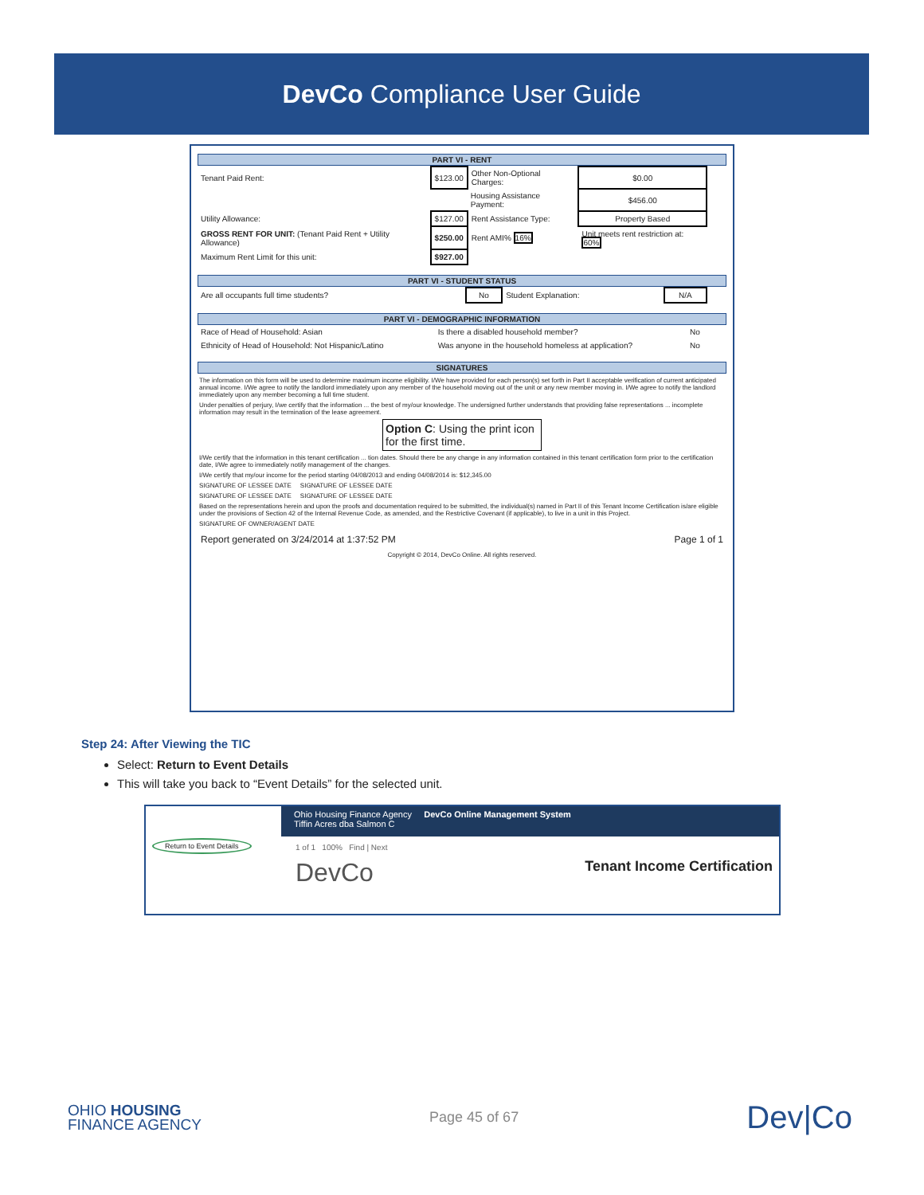DevCo Compliance User Guide
PART VI - RENT
| Tenant Paid Rent: | $123.00 | Other Non-Optional Charges: | $0.00 |
| | | Housing Assistance Payment: | $456.00 |
| Utility Allowance: | $127.00 | Rent Assistance Type: | Property Based |
| GROSS RENT FOR UNIT: (Tenant Paid Rent + Utility Allowance) | $250.00 | Rent AMI% 16% | Unit meets rent restriction at: 60% |
| Maximum Rent Limit for this unit: | $927.00 | | |
PART VI - STUDENT STATUS
| Are all occupants full time students? | No | Student Explanation: | N/A |
PART VI - DEMOGRAPHIC INFORMATION
| Race of Head of Household: Asian | Is there a disabled household member? | No |
| Ethnicity of Head of Household: Not Hispanic/Latino | Was anyone in the household homeless at application? | No |
SIGNATURES
The information on this form will be used to determine maximum income eligibility. I/We have provided for each person(s) set forth in Part II acceptable verification of current anticipated annual income. I/We agree to notify the landlord immediately upon any member of the household moving out of the unit or any new member moving in. I/We agree to notify the landlord immediately upon any member becoming a full time student.
Under penalties of perjury, I/we certify that the information ... the best of my/our knowledge. The undersigned further understands that providing false representations ... incomplete information may result in the termination of the lease agreement.
Option C: Using the print icon for the first time.
I/We certify that the information in this tenant certification ... tion dates. Should there be any change in any information contained in this tenant certification form prior to the certification date, I/We agree to immediately notify management of the changes.
I/We certify that my/our income for the period starting 04/08/2013 and ending 04/08/2014 is: $12,345.00
SIGNATURE OF LESSEE DATE SIGNATURE OF LESSEE DATE
SIGNATURE OF LESSEE DATE SIGNATURE OF LESSEE DATE
Based on the representations herein and upon the proofs and documentation required to be submitted, the individual(s) named in Part II of this Tenant Income Certification is/are eligible under the provisions of Section 42 of the Internal Revenue Code, as amended, and the Restrictive Covenant (if applicable), to live in a unit in this Project.
SIGNATURE OF OWNER/AGENT DATE
Report generated on 3/24/2014 at 1:37:52 PM Page 1 of 1
Copyright © 2014, DevCo Online. All rights reserved.
Step 24: After Viewing the TIC
Select: Return to Event Details
This will take you back to “Event Details” for the selected unit.
Ohio Housing Finance Agency DevCo Online Management System
Tiffin Acres dba Salmon C
Return to Event Details
1 of 1 100% Find | Next
DevCo Tenant Income Certification
OHIO HOUSING
FINANCE AGENCY
Page 45 of 67
Dev|Co